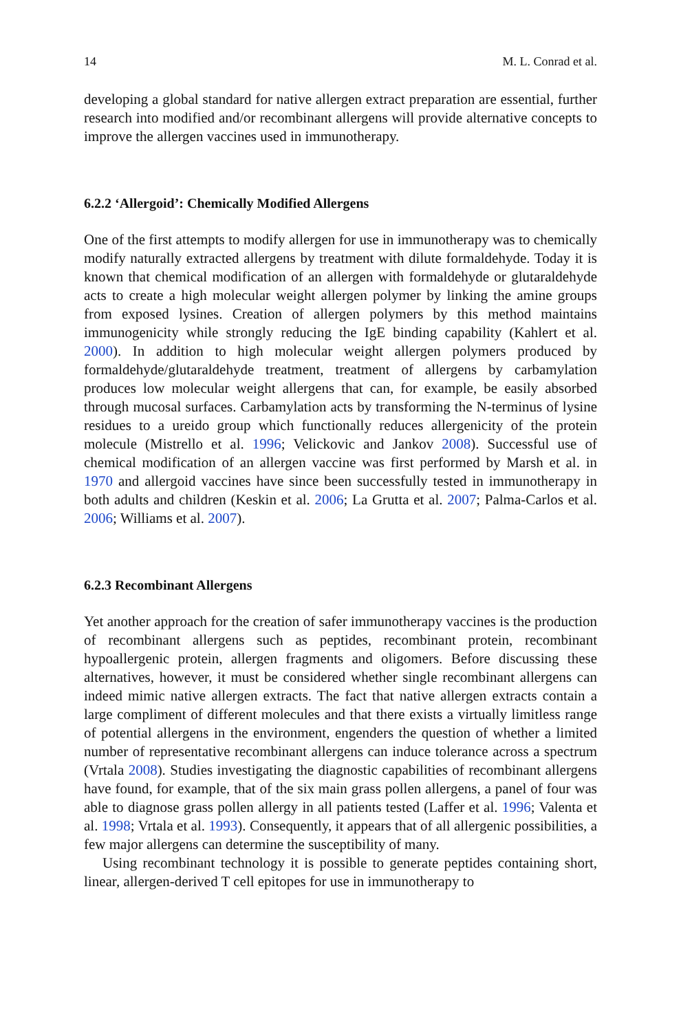14 M. L. Conrad et al.
developing a global standard for native allergen extract preparation are essential, further research into modified and/or recombinant allergens will provide alternative concepts to improve the allergen vaccines used in immunotherapy.
6.2.2 ‘Allergoid’: Chemically Modified Allergens
One of the first attempts to modify allergen for use in immunotherapy was to chemically modify naturally extracted allergens by treatment with dilute formaldehyde. Today it is known that chemical modification of an allergen with formaldehyde or glutaraldehyde acts to create a high molecular weight allergen polymer by linking the amine groups from exposed lysines. Creation of allergen polymers by this method maintains immunogenicity while strongly reducing the IgE binding capability (Kahlert et al. 2000). In addition to high molecular weight allergen polymers produced by formaldehyde/glutaraldehyde treatment, treatment of allergens by carbamylation produces low molecular weight allergens that can, for example, be easily absorbed through mucosal surfaces. Carbamylation acts by transforming the N-terminus of lysine residues to a ureido group which functionally reduces allergenicity of the protein molecule (Mistrello et al. 1996; Velickovic and Jankov 2008). Successful use of chemical modification of an allergen vaccine was first performed by Marsh et al. in 1970 and allergoid vaccines have since been successfully tested in immunotherapy in both adults and children (Keskin et al. 2006; La Grutta et al. 2007; Palma-Carlos et al. 2006; Williams et al. 2007).
6.2.3 Recombinant Allergens
Yet another approach for the creation of safer immunotherapy vaccines is the production of recombinant allergens such as peptides, recombinant protein, recombinant hypoallergenic protein, allergen fragments and oligomers. Before discussing these alternatives, however, it must be considered whether single recombinant allergens can indeed mimic native allergen extracts. The fact that native allergen extracts contain a large compliment of different molecules and that there exists a virtually limitless range of potential allergens in the environment, engenders the question of whether a limited number of representative recombinant allergens can induce tolerance across a spectrum (Vrtala 2008). Studies investigating the diagnostic capabilities of recombinant allergens have found, for example, that of the six main grass pollen allergens, a panel of four was able to diagnose grass pollen allergy in all patients tested (Laffer et al. 1996; Valenta et al. 1998; Vrtala et al. 1993). Consequently, it appears that of all allergenic possibilities, a few major allergens can determine the susceptibility of many.
Using recombinant technology it is possible to generate peptides containing short, linear, allergen-derived T cell epitopes for use in immunotherapy to